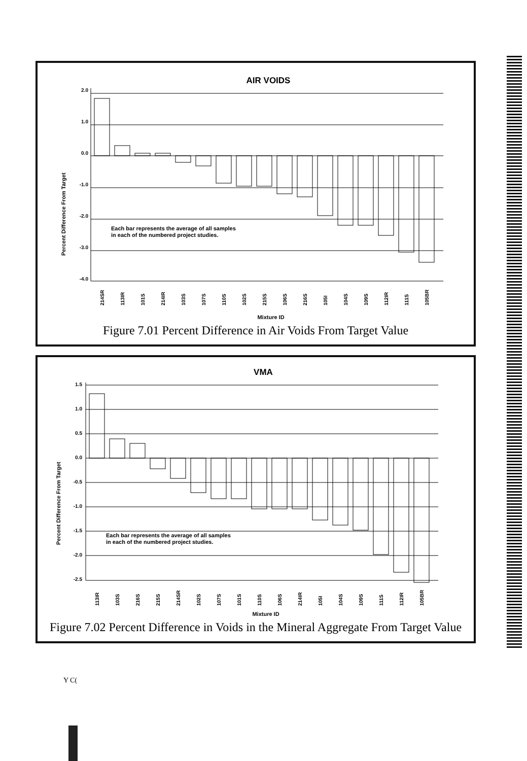AIR VOIDS
Percent Difference From Target
2.0
1.0
0.0
-1.0
-2.0
-3.0
-4.0
Each bar represents the average of all samples
in each of the numbered project studies.
214SR
113IR
101S
214IR
103S
107S
110S
102S
215S
106S
216S
105I
104S
109S
112IR
111S
105BR
Mixture ID
Figure 7.01 Percent Difference in Air Voids From Target Value
VMA
Percent Difference From Target
1.5
1.0
0.5
0.0
-0.5
-1.0
-1.5
-2.0
-2.5
Each bar represents the average of all samples
in each of the numbered project studies.
113IR
103S
216S
215S
214SR
102S
107S
101S
110S
106S
214IR
105I
104S
109S
111S
112IR
105BR
Mixture ID
Figure 7.02 Percent Difference in Voids in the Mineral Aggregate From Target Value
Y C(